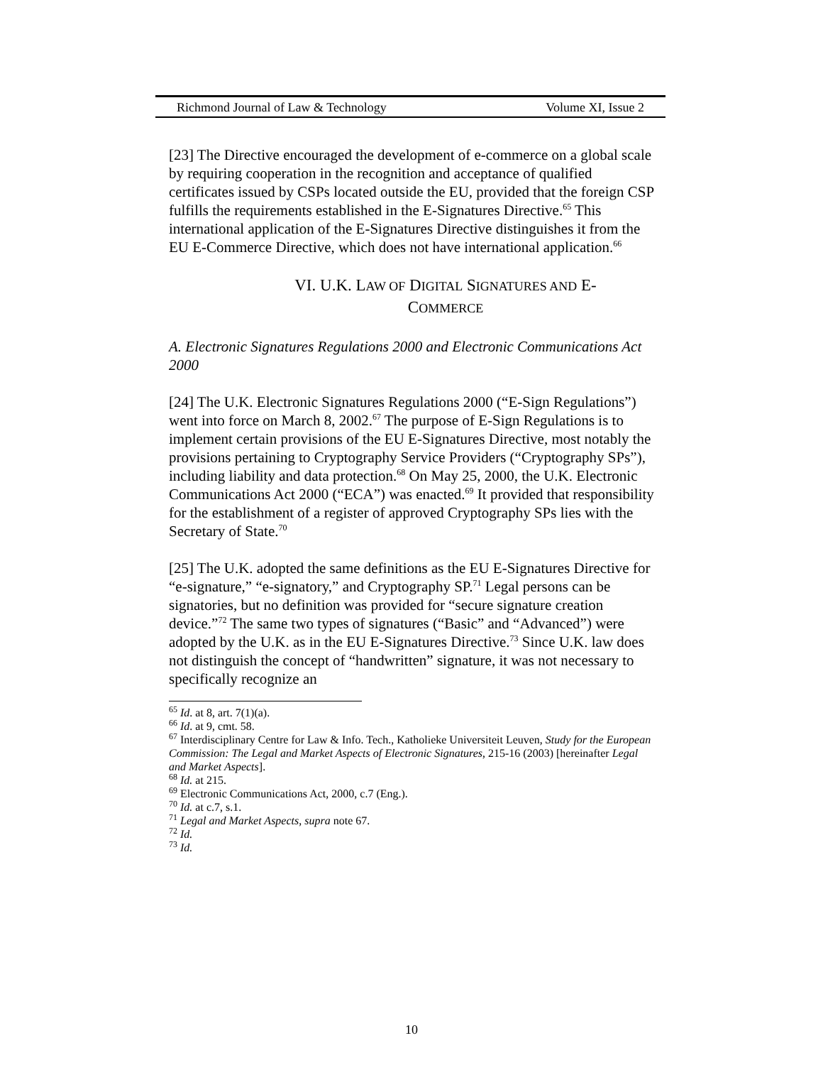Richmond Journal of Law & Technology Volume XI, Issue 2
[23] The Directive encouraged the development of e-commerce on a global scale by requiring cooperation in the recognition and acceptance of qualified certificates issued by CSPs located outside the EU, provided that the foreign CSP fulfills the requirements established in the E-Signatures Directive.<sup>65</sup> This international application of the E-Signatures Directive distinguishes it from the EU E-Commerce Directive, which does not have international application.<sup>66</sup>
VI. U.K. LAW OF DIGITAL SIGNATURES AND E-
COMMERCE
A. Electronic Signatures Regulations 2000 and Electronic Communications Act 2000
[24] The U.K. Electronic Signatures Regulations 2000 (“E-Sign Regulations”) went into force on March 8, 2002.<sup>67</sup> The purpose of E-Sign Regulations is to implement certain provisions of the EU E-Signatures Directive, most notably the provisions pertaining to Cryptography Service Providers (“Cryptography SPs”), including liability and data protection.<sup>68</sup> On May 25, 2000, the U.K. Electronic Communications Act 2000 (“ECA”) was enacted.<sup>69</sup> It provided that responsibility for the establishment of a register of approved Cryptography SPs lies with the Secretary of State.<sup>70</sup>
[25] The U.K. adopted the same definitions as the EU E-Signatures Directive for “e-signature,” “e-signatory,” and Cryptography SP.<sup>71</sup> Legal persons can be signatories, but no definition was provided for “secure signature creation device.”<sup>72</sup> The same two types of signatures (“Basic” and “Advanced”) were adopted by the U.K. as in the EU E-Signatures Directive.<sup>73</sup> Since U.K. law does not distinguish the concept of “handwritten” signature, it was not necessary to specifically recognize an
<sup>65</sup> Id. at 8, art. 7(1)(a).
<sup>66</sup> Id. at 9, cmt. 58.
<sup>67</sup> Interdisciplinary Centre for Law & Info. Tech., Katholieke Universiteit Leuven, Study for the European Commission: The Legal and Market Aspects of Electronic Signatures, 215-16 (2003) [hereinafter Legal and Market Aspects].
<sup>68</sup> Id. at 215.
<sup>69</sup> Electronic Communications Act, 2000, c.7 (Eng.).
<sup>70</sup> Id. at c.7, s.1.
<sup>71</sup> Legal and Market Aspects, supra note 67.
<sup>72</sup> Id.
<sup>73</sup> Id.
10